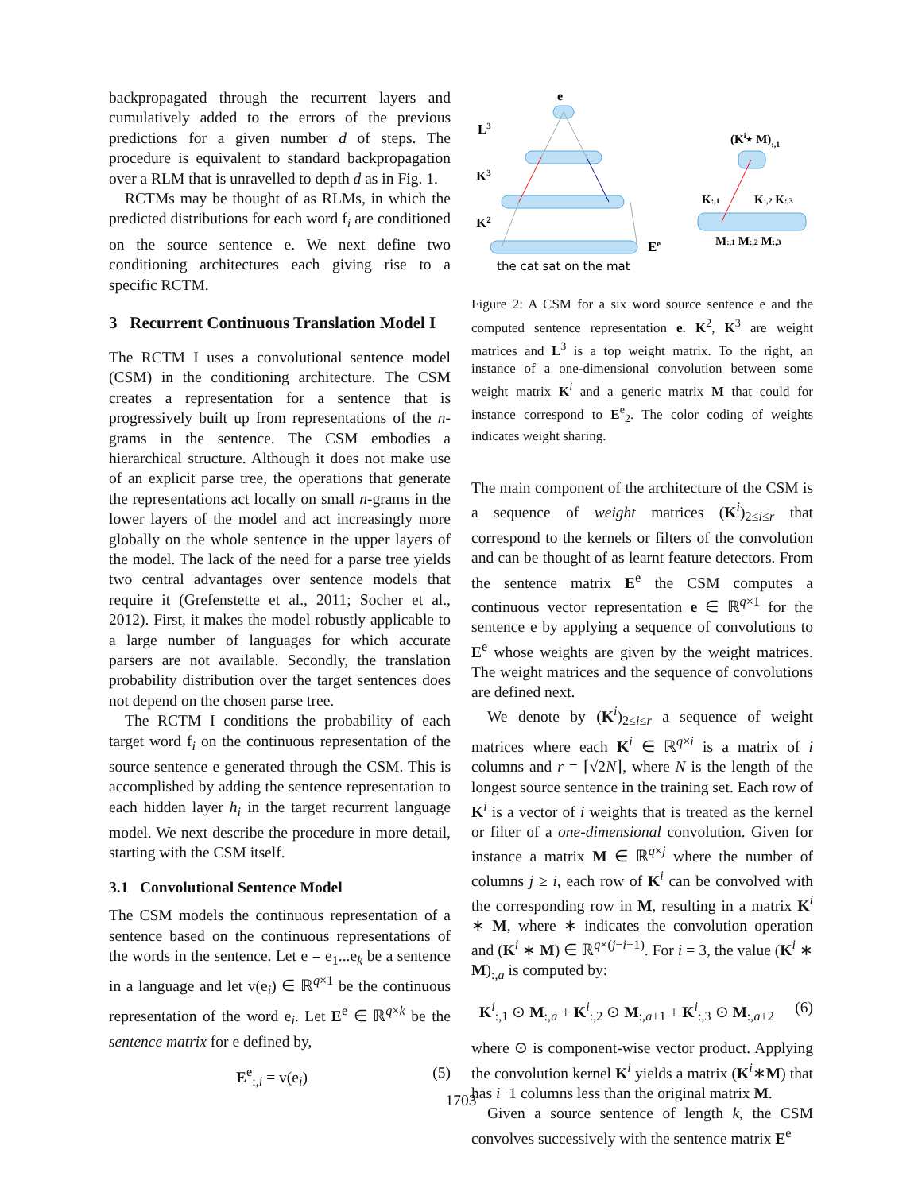backpropagated through the recurrent layers and cumulatively added to the errors of the previous predictions for a given number d of steps. The procedure is equivalent to standard backpropagation over a RLM that is unravelled to depth d as in Fig. 1.
RCTMs may be thought of as RLMs, in which the predicted distributions for each word f<sub>i</sub> are conditioned on the source sentence e. We next define two conditioning architectures each giving rise to a specific RCTM.
3 Recurrent Continuous Translation Model I
The RCTM I uses a convolutional sentence model (CSM) in the conditioning architecture. The CSM creates a representation for a sentence that is progressively built up from representations of the n-grams in the sentence. The CSM embodies a hierarchical structure. Although it does not make use of an explicit parse tree, the operations that generate the representations act locally on small n-grams in the lower layers of the model and act increasingly more globally on the whole sentence in the upper layers of the model. The lack of the need for a parse tree yields two central advantages over sentence models that require it (Grefenstette et al., 2011; Socher et al., 2012). First, it makes the model robustly applicable to a large number of languages for which accurate parsers are not available. Secondly, the translation probability distribution over the target sentences does not depend on the chosen parse tree.
The RCTM I conditions the probability of each target word f<sub>i</sub> on the continuous representation of the source sentence e generated through the CSM. This is accomplished by adding the sentence representation to each hidden layer h<sub>i</sub> in the target recurrent language model. We next describe the procedure in more detail, starting with the CSM itself.
3.1 Convolutional Sentence Model
The CSM models the continuous representation of a sentence based on the continuous representations of the words in the sentence. Let e = e<sub>1</sub>...e<sub>k</sub> be a sentence in a language and let v(e<sub>i</sub>) ∈ ℝ<sup>q×1</sup> be the continuous representation of the word e<sub>i</sub>. Let E<sup>e</sup> ∈ ℝ<sup>q×k</sup> be the sentence matrix for e defined by,
E<sup>e</sup><sub>:,i</sub> = v(e<sub>i</sub>) (5)
e
L3
K3
K2
Ee
the cat sat on the mat
(Ki⋆ M):,1
K:,1
K:,2 K:,3
M:,1 M:,2 M:,3
Figure 2: A CSM for a six word source sentence e and the computed sentence representation e. K<sup>2</sup>, K<sup>3</sup> are weight matrices and L<sup>3</sup> is a top weight matrix. To the right, an instance of a one-dimensional convolution between some weight matrix K<sup>i</sup> and a generic matrix M that could for instance correspond to E<sup>e</sup><sub>2</sub>. The color coding of weights indicates weight sharing.
The main component of the architecture of the CSM is a sequence of weight matrices (K<sup>i</sup>)<sub>2≤i≤r</sub> that correspond to the kernels or filters of the convolution and can be thought of as learnt feature detectors. From the sentence matrix E<sup>e</sup> the CSM computes a continuous vector representation e ∈ ℝ<sup>q×1</sup> for the sentence e by applying a sequence of convolutions to E<sup>e</sup> whose weights are given by the weight matrices. The weight matrices and the sequence of convolutions are defined next.
We denote by (K<sup>i</sup>)<sub>2≤i≤r</sub> a sequence of weight matrices where each K<sup>i</sup> ∈ ℝ<sup>q×i</sup> is a matrix of i columns and r = ⌈√2N⌉, where N is the length of the longest source sentence in the training set. Each row of K<sup>i</sup> is a vector of i weights that is treated as the kernel or filter of a one-dimensional convolution. Given for instance a matrix M ∈ ℝ<sup>q×j</sup> where the number of columns j ≥ i, each row of K<sup>i</sup> can be convolved with the corresponding row in M, resulting in a matrix K<sup>i</sup> ∗ M, where ∗ indicates the convolution operation and (K<sup>i</sup> ∗ M) ∈ ℝ<sup>q×(j−i+1)</sup>. For i = 3, the value (K<sup>i</sup> ∗ M)<sub>:,a</sub> is computed by:
K<sup>i</sup><sub>:,1</sub> ⊙ M<sub>:,a</sub> + K<sup>i</sup><sub>:,2</sub> ⊙ M<sub>:,a+1</sub> + K<sup>i</sup><sub>:,3</sub> ⊙ M<sub>:,a+2</sub> (6)
where ⊙ is component-wise vector product. Applying the convolution kernel K<sup>i</sup> yields a matrix (K<sup>i</sup>∗M) that has i−1 columns less than the original matrix M.
Given a source sentence of length k, the CSM convolves successively with the sentence matrix E<sup>e</sup>
1703